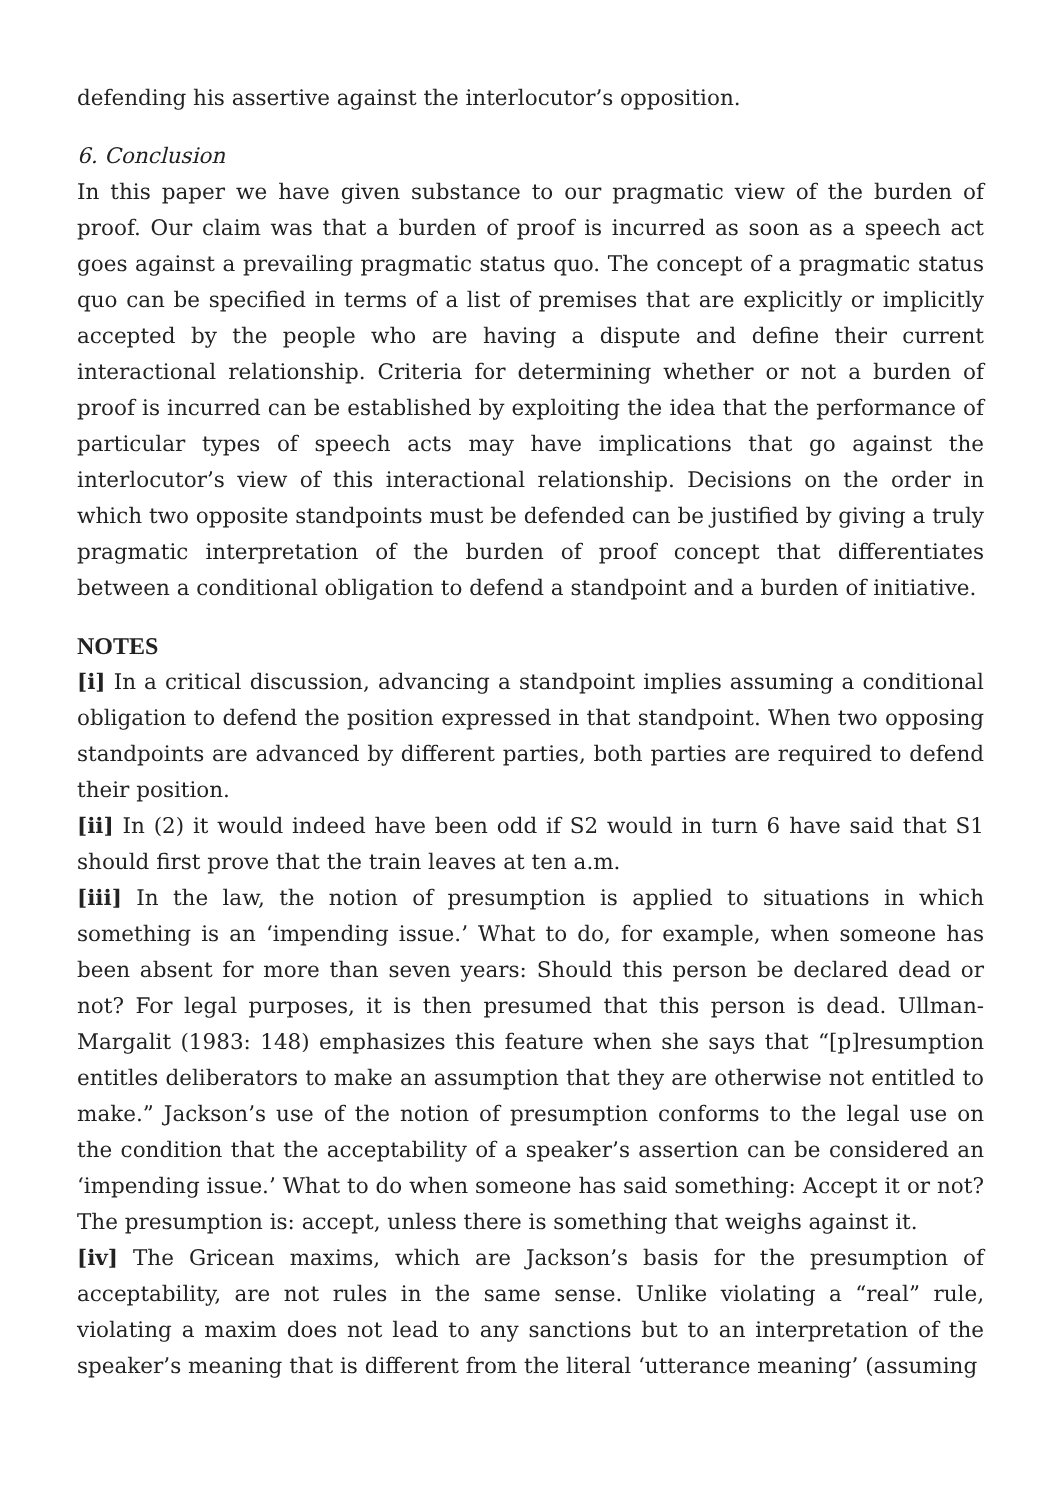defending his assertive against the interlocutor’s opposition.
6. Conclusion
In this paper we have given substance to our pragmatic view of the burden of proof. Our claim was that a burden of proof is incurred as soon as a speech act goes against a prevailing pragmatic status quo. The concept of a pragmatic status quo can be specified in terms of a list of premises that are explicitly or implicitly accepted by the people who are having a dispute and define their current interactional relationship. Criteria for determining whether or not a burden of proof is incurred can be established by exploiting the idea that the performance of particular types of speech acts may have implications that go against the interlocutor’s view of this interactional relationship. Decisions on the order in which two opposite standpoints must be defended can be justified by giving a truly pragmatic interpretation of the burden of proof concept that differentiates between a conditional obligation to defend a standpoint and a burden of initiative.
NOTES
[i] In a critical discussion, advancing a standpoint implies assuming a conditional obligation to defend the position expressed in that standpoint. When two opposing standpoints are advanced by different parties, both parties are required to defend their position.
[ii] In (2) it would indeed have been odd if S2 would in turn 6 have said that S1 should first prove that the train leaves at ten a.m.
[iii] In the law, the notion of presumption is applied to situations in which something is an ‘impending issue.’ What to do, for example, when someone has been absent for more than seven years: Should this person be declared dead or not? For legal purposes, it is then presumed that this person is dead. Ullman-Margalit (1983: 148) emphasizes this feature when she says that “[p]resumption entitles deliberators to make an assumption that they are otherwise not entitled to make.” Jackson’s use of the notion of presumption conforms to the legal use on the condition that the acceptability of a speaker’s assertion can be considered an ‘impending issue.’ What to do when someone has said something: Accept it or not? The presumption is: accept, unless there is something that weighs against it.
[iv] The Gricean maxims, which are Jackson’s basis for the presumption of acceptability, are not rules in the same sense. Unlike violating a “real” rule, violating a maxim does not lead to any sanctions but to an interpretation of the speaker’s meaning that is different from the literal ‘utterance meaning’ (assuming